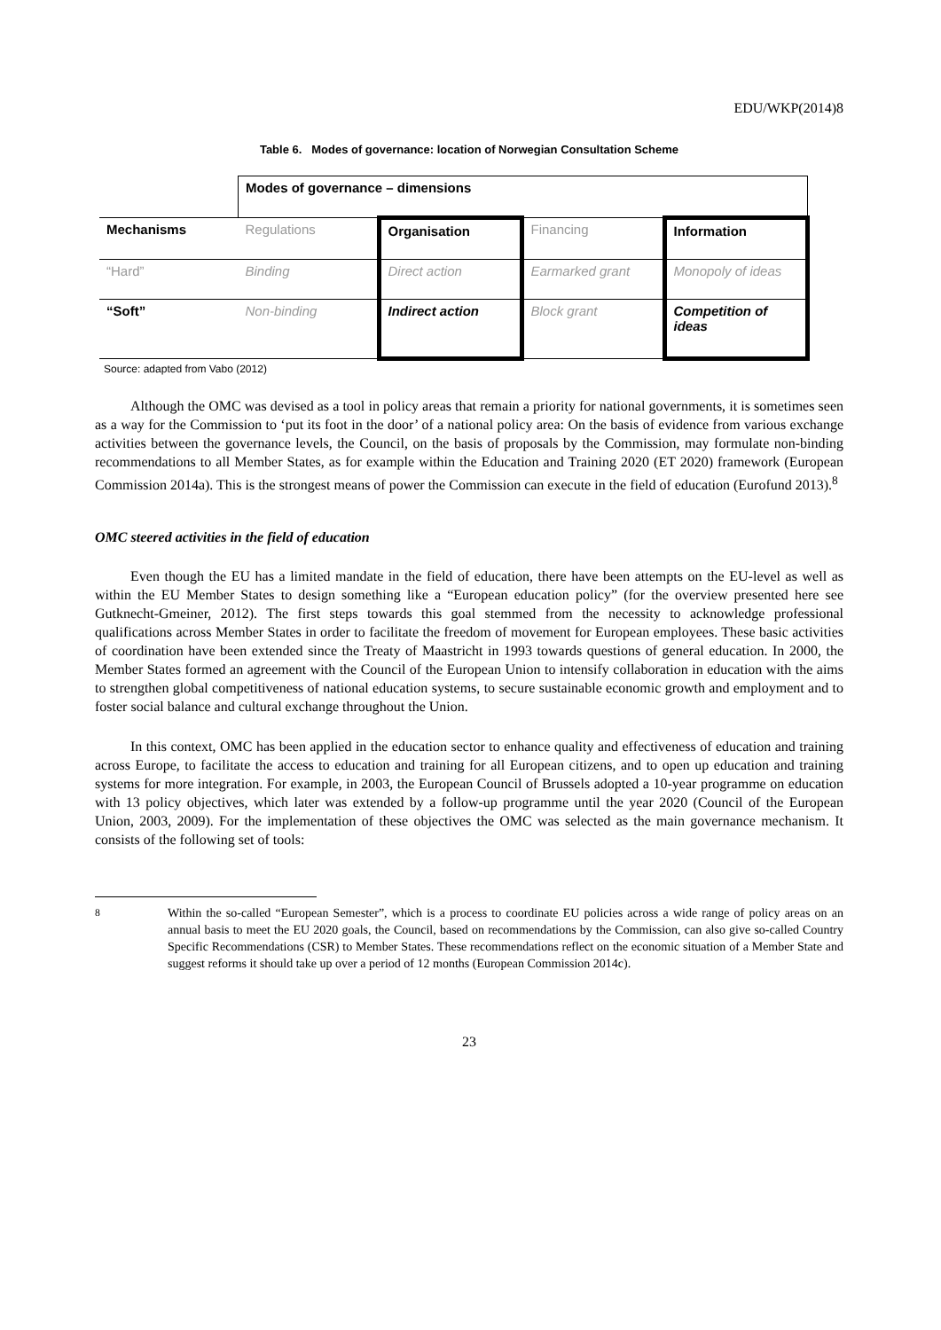EDU/WKP(2014)8
Table 6. Modes of governance: location of Norwegian Consultation Scheme
| | Modes of governance – dimensions | | | |
| Mechanisms | Regulations | Organisation | Financing | Information |
| “Hard” | Binding | Direct action | Earmarked grant | Monopoly of ideas |
| “Soft” | Non-binding | Indirect action | Block grant | Competition of ideas |
Source: adapted from Vabo (2012)
Although the OMC was devised as a tool in policy areas that remain a priority for national governments, it is sometimes seen as a way for the Commission to ‘put its foot in the door’ of a national policy area: On the basis of evidence from various exchange activities between the governance levels, the Council, on the basis of proposals by the Commission, may formulate non-binding recommendations to all Member States, as for example within the Education and Training 2020 (ET 2020) framework (European Commission 2014a). This is the strongest means of power the Commission can execute in the field of education (Eurofund 2013).<sup>8</sup>
OMC steered activities in the field of education
Even though the EU has a limited mandate in the field of education, there have been attempts on the EU-level as well as within the EU Member States to design something like a “European education policy” (for the overview presented here see Gutknecht-Gmeiner, 2012). The first steps towards this goal stemmed from the necessity to acknowledge professional qualifications across Member States in order to facilitate the freedom of movement for European employees. These basic activities of coordination have been extended since the Treaty of Maastricht in 1993 towards questions of general education. In 2000, the Member States formed an agreement with the Council of the European Union to intensify collaboration in education with the aims to strengthen global competitiveness of national education systems, to secure sustainable economic growth and employment and to foster social balance and cultural exchange throughout the Union.
In this context, OMC has been applied in the education sector to enhance quality and effectiveness of education and training across Europe, to facilitate the access to education and training for all European citizens, and to open up education and training systems for more integration. For example, in 2003, the European Council of Brussels adopted a 10-year programme on education with 13 policy objectives, which later was extended by a follow-up programme until the year 2020 (Council of the European Union, 2003, 2009). For the implementation of these objectives the OMC was selected as the main governance mechanism. It consists of the following set of tools:
<sup>8</sup> Within the so-called “European Semester”, which is a process to coordinate EU policies across a wide range of policy areas on an annual basis to meet the EU 2020 goals, the Council, based on recommendations by the Commission, can also give so-called Country Specific Recommendations (CSR) to Member States. These recommendations reflect on the economic situation of a Member State and suggest reforms it should take up over a period of 12 months (European Commission 2014c).
23